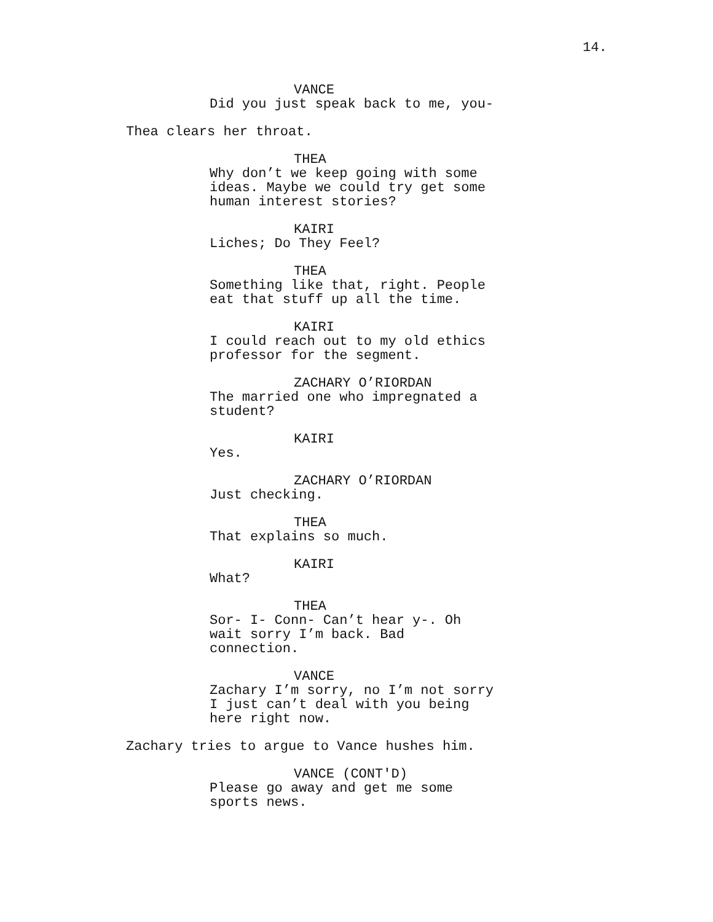14.
VANCE
Did you just speak back to me, you-
Thea clears her throat.
THEA
Why don’t we keep going with some
ideas. Maybe we could try get some
human interest stories?
KAIRI
Liches; Do They Feel?
THEA
Something like that, right. People
eat that stuff up all the time.
KAIRI
I could reach out to my old ethics
professor for the segment.
ZACHARY O’RIORDAN
The married one who impregnated a
student?
KAIRI
Yes.
ZACHARY O’RIORDAN
Just checking.
THEA
That explains so much.
KAIRI
What?
THEA
Sor- I- Conn- Can’t hear y-. Oh
wait sorry I’m back. Bad
connection.
VANCE
Zachary I’m sorry, no I’m not sorry
I just can’t deal with you being
here right now.
Zachary tries to argue to Vance hushes him.
VANCE (CONT'D)
Please go away and get me some
sports news.